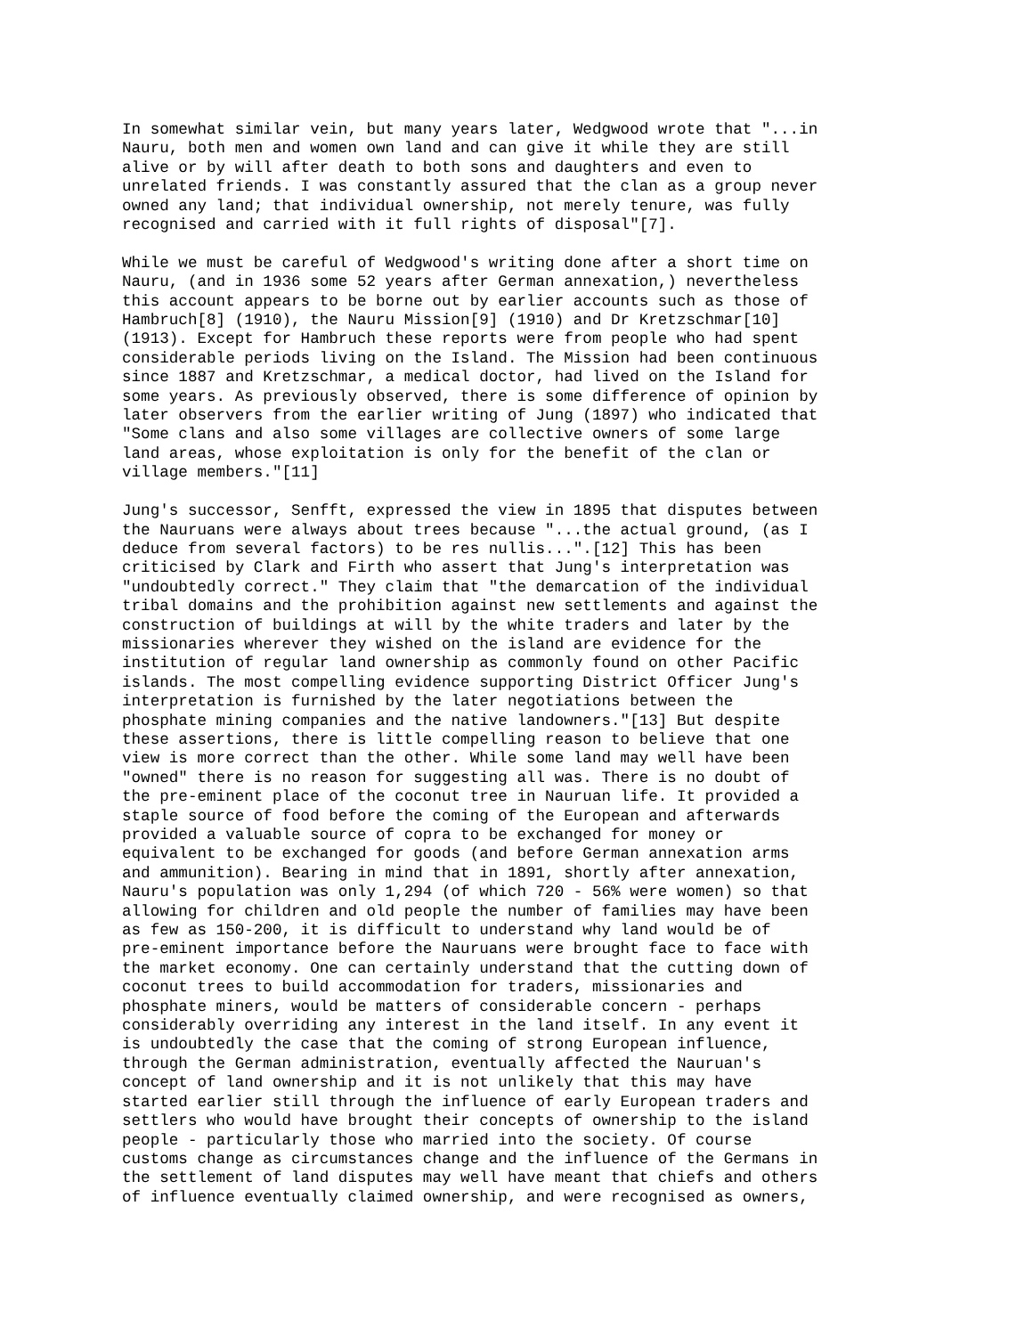In somewhat similar vein, but many years later, Wedgwood wrote that "...in Nauru, both men and women own land and can give it while they are still alive or by will after death to both sons and daughters and even to unrelated friends. I was constantly assured that the clan as a group never owned any land; that individual ownership, not merely tenure, was fully recognised and carried with it full rights of disposal"[7].
While we must be careful of Wedgwood's writing done after a short time on Nauru, (and in 1936 some 52 years after German annexation,) nevertheless this account appears to be borne out by earlier accounts such as those of Hambruch[8] (1910), the Nauru Mission[9] (1910) and Dr Kretzschmar[10] (1913). Except for Hambruch these reports were from people who had spent considerable periods living on the Island. The Mission had been continuous since 1887 and Kretzschmar, a medical doctor, had lived on the Island for some years. As previously observed, there is some difference of opinion by later observers from the earlier writing of Jung (1897) who indicated that "Some clans and also some villages are collective owners of some large land areas, whose exploitation is only for the benefit of the clan or village members."[11]
Jung's successor, Senfft, expressed the view in 1895 that disputes between the Nauruans were always about trees because "...the actual ground, (as I deduce from several factors) to be res nullis...".[12] This has been criticised by Clark and Firth who assert that Jung's interpretation was "undoubtedly correct." They claim that "the demarcation of the individual tribal domains and the prohibition against new settlements and against the construction of buildings at will by the white traders and later by the missionaries wherever they wished on the island are evidence for the institution of regular land ownership as commonly found on other Pacific islands. The most compelling evidence supporting District Officer Jung's interpretation is furnished by the later negotiations between the phosphate mining companies and the native landowners."[13] But despite these assertions, there is little compelling reason to believe that one view is more correct than the other. While some land may well have been "owned" there is no reason for suggesting all was. There is no doubt of the pre-eminent place of the coconut tree in Nauruan life. It provided a staple source of food before the coming of the European and afterwards provided a valuable source of copra to be exchanged for money or equivalent to be exchanged for goods (and before German annexation arms and ammunition). Bearing in mind that in 1891, shortly after annexation, Nauru's population was only 1,294 (of which 720 - 56% were women) so that allowing for children and old people the number of families may have been as few as 150-200, it is difficult to understand why land would be of pre-eminent importance before the Nauruans were brought face to face with the market economy. One can certainly understand that the cutting down of coconut trees to build accommodation for traders, missionaries and phosphate miners, would be matters of considerable concern - perhaps considerably overriding any interest in the land itself. In any event it is undoubtedly the case that the coming of strong European influence, through the German administration, eventually affected the Nauruan's concept of land ownership and it is not unlikely that this may have started earlier still through the influence of early European traders and settlers who would have brought their concepts of ownership to the island people - particularly those who married into the society. Of course customs change as circumstances change and the influence of the Germans in the settlement of land disputes may well have meant that chiefs and others of influence eventually claimed ownership, and were recognised as owners,